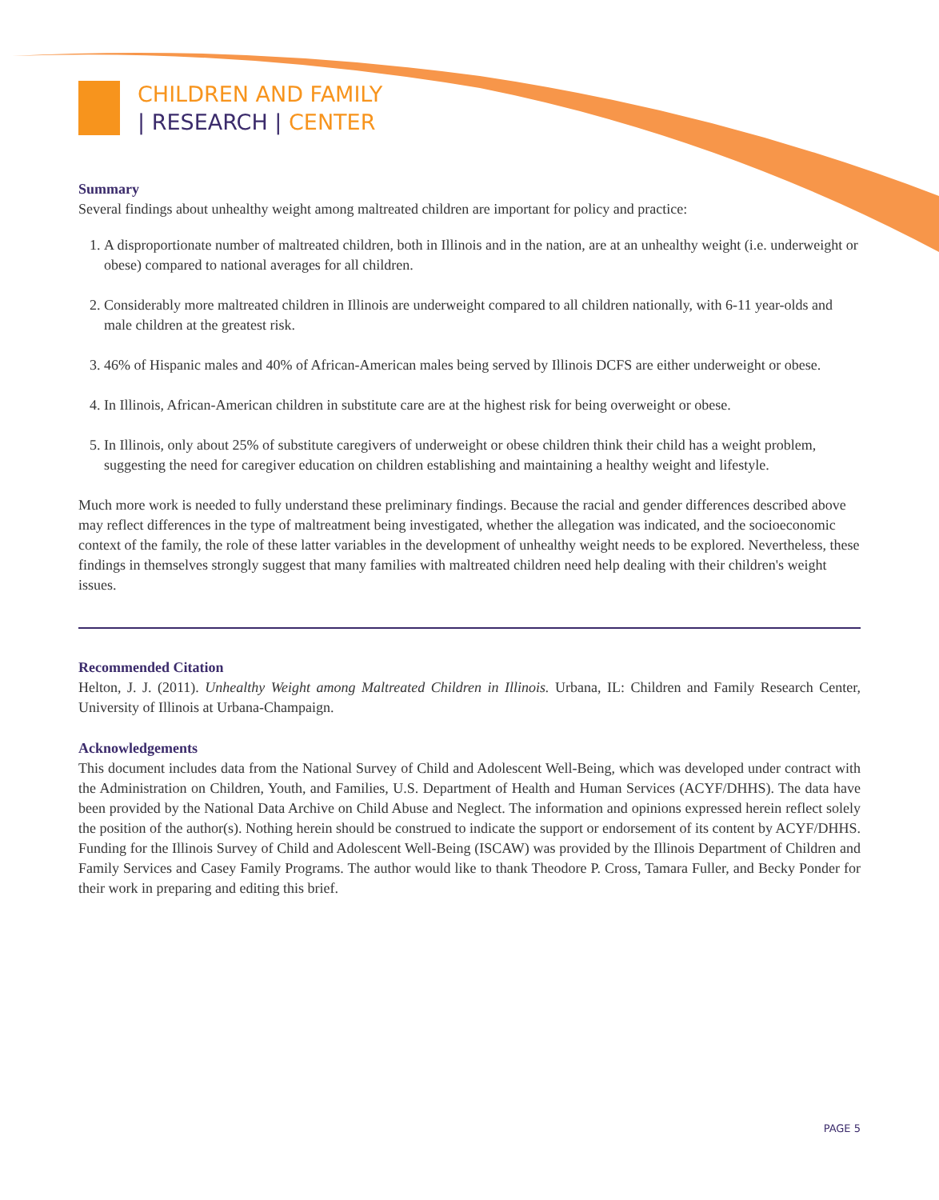CHILDREN AND FAMILY
| RESEARCH | CENTER
Summary
Several findings about unhealthy weight among maltreated children are important for policy and practice:
1. A disproportionate number of maltreated children, both in Illinois and in the nation, are at an unhealthy weight (i.e. underweight or obese) compared to national averages for all children.
2. Considerably more maltreated children in Illinois are underweight compared to all children nationally, with 6-11 year-olds and male children at the greatest risk.
3. 46% of Hispanic males and 40% of African-American males being served by Illinois DCFS are either underweight or obese.
4. In Illinois, African-American children in substitute care are at the highest risk for being overweight or obese.
5. In Illinois, only about 25% of substitute caregivers of underweight or obese children think their child has a weight problem, suggesting the need for caregiver education on children establishing and maintaining a healthy weight and lifestyle.
Much more work is needed to fully understand these preliminary findings. Because the racial and gender differences described above may reflect differences in the type of maltreatment being investigated, whether the allegation was indicated, and the socioeconomic context of the family, the role of these latter variables in the development of unhealthy weight needs to be explored. Nevertheless, these findings in themselves strongly suggest that many families with maltreated children need help dealing with their children's weight issues.
Recommended Citation
Helton, J. J. (2011). Unhealthy Weight among Maltreated Children in Illinois. Urbana, IL: Children and Family Research Center, University of Illinois at Urbana-Champaign.
Acknowledgements
This document includes data from the National Survey of Child and Adolescent Well-Being, which was developed under contract with the Administration on Children, Youth, and Families, U.S. Department of Health and Human Services (ACYF/DHHS). The data have been provided by the National Data Archive on Child Abuse and Neglect. The information and opinions expressed herein reflect solely the position of the author(s). Nothing herein should be construed to indicate the support or endorsement of its content by ACYF/DHHS. Funding for the Illinois Survey of Child and Adolescent Well-Being (ISCAW) was provided by the Illinois Department of Children and Family Services and Casey Family Programs. The author would like to thank Theodore P. Cross, Tamara Fuller, and Becky Ponder for their work in preparing and editing this brief.
PAGE 5